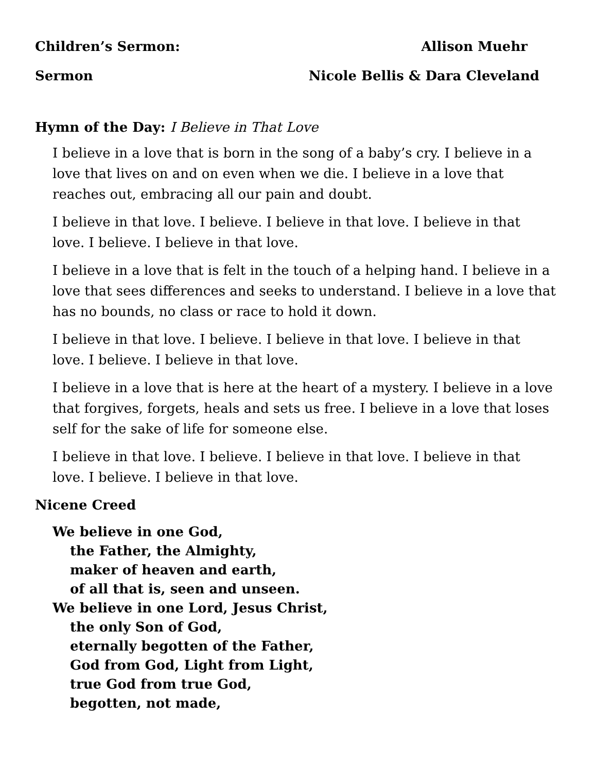Children’s Sermon: Allison Muehr
Sermon Nicole Bellis & Dara Cleveland
Hymn of the Day: I Believe in That Love
I believe in a love that is born in the song of a baby’s cry. I believe in a love that lives on and on even when we die. I believe in a love that reaches out, embracing all our pain and doubt.
I believe in that love. I believe. I believe in that love. I believe in that love. I believe. I believe in that love.
I believe in a love that is felt in the touch of a helping hand. I believe in a love that sees differences and seeks to understand. I believe in a love that has no bounds, no class or race to hold it down.
I believe in that love. I believe. I believe in that love. I believe in that love. I believe. I believe in that love.
I believe in a love that is here at the heart of a mystery. I believe in a love that forgives, forgets, heals and sets us free. I believe in a love that loses self for the sake of life for someone else.
I believe in that love. I believe. I believe in that love. I believe in that love. I believe. I believe in that love.
Nicene Creed
We believe in one God,
the Father, the Almighty,
maker of heaven and earth,
of all that is, seen and unseen.
We believe in one Lord, Jesus Christ,
the only Son of God,
eternally begotten of the Father,
God from God, Light from Light,
true God from true God,
begotten, not made,